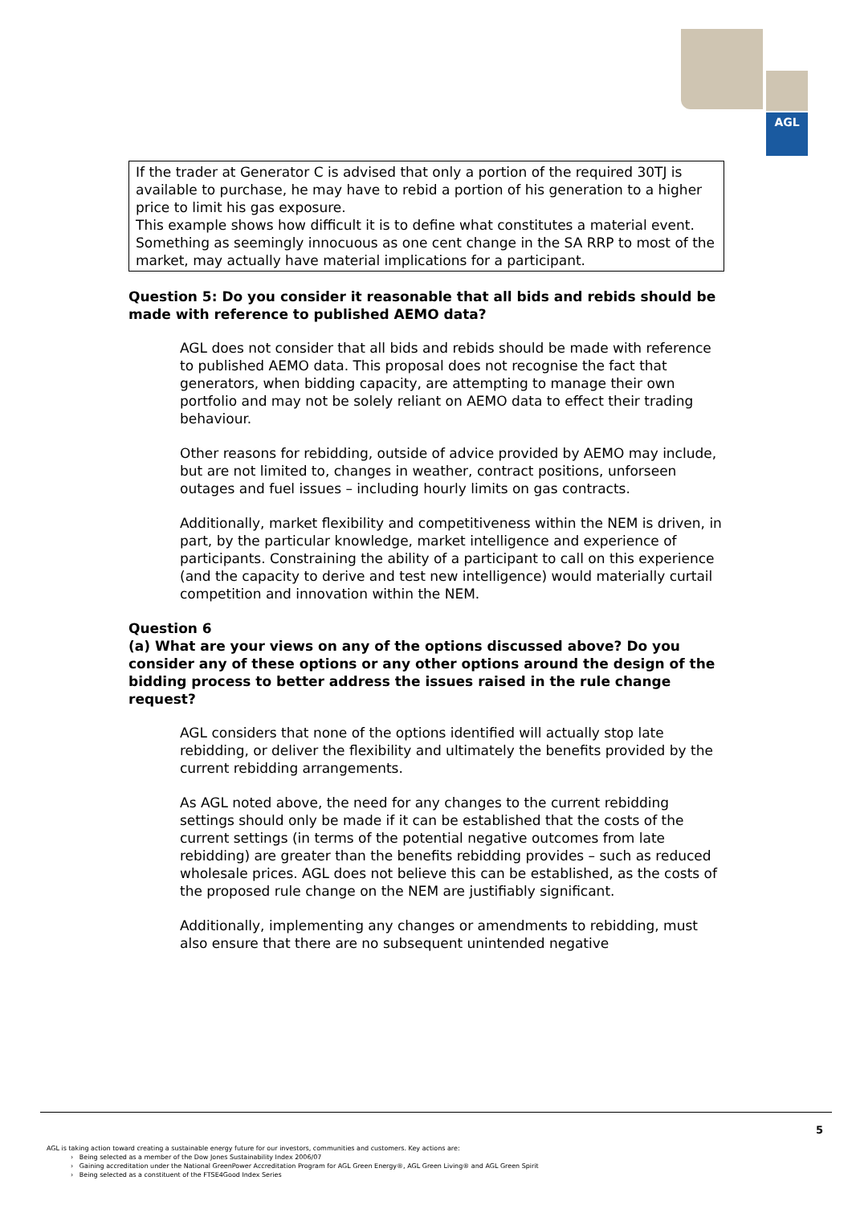AGL
If the trader at Generator C is advised that only a portion of the required 30TJ is available to purchase, he may have to rebid a portion of his generation to a higher price to limit his gas exposure.
This example shows how difficult it is to define what constitutes a material event. Something as seemingly innocuous as one cent change in the SA RRP to most of the market, may actually have material implications for a participant.
Question 5: Do you consider it reasonable that all bids and rebids should be made with reference to published AEMO data?
AGL does not consider that all bids and rebids should be made with reference to published AEMO data. This proposal does not recognise the fact that generators, when bidding capacity, are attempting to manage their own portfolio and may not be solely reliant on AEMO data to effect their trading behaviour.
Other reasons for rebidding, outside of advice provided by AEMO may include, but are not limited to, changes in weather, contract positions, unforseen outages and fuel issues – including hourly limits on gas contracts.
Additionally, market flexibility and competitiveness within the NEM is driven, in part, by the particular knowledge, market intelligence and experience of participants. Constraining the ability of a participant to call on this experience (and the capacity to derive and test new intelligence) would materially curtail competition and innovation within the NEM.
Question 6
(a) What are your views on any of the options discussed above? Do you consider any of these options or any other options around the design of the bidding process to better address the issues raised in the rule change request?
AGL considers that none of the options identified will actually stop late rebidding, or deliver the flexibility and ultimately the benefits provided by the current rebidding arrangements.
As AGL noted above, the need for any changes to the current rebidding settings should only be made if it can be established that the costs of the current settings (in terms of the potential negative outcomes from late rebidding) are greater than the benefits rebidding provides – such as reduced wholesale prices. AGL does not believe this can be established, as the costs of the proposed rule change on the NEM are justifiably significant.
Additionally, implementing any changes or amendments to rebidding, must also ensure that there are no subsequent unintended negative
5
AGL is taking action toward creating a sustainable energy future for our investors, communities and customers. Key actions are:
› Being selected as a member of the Dow Jones Sustainability Index 2006/07
› Gaining accreditation under the National GreenPower Accreditation Program for AGL Green Energy®, AGL Green Living® and AGL Green Spirit
› Being selected as a constituent of the FTSE4Good Index Series